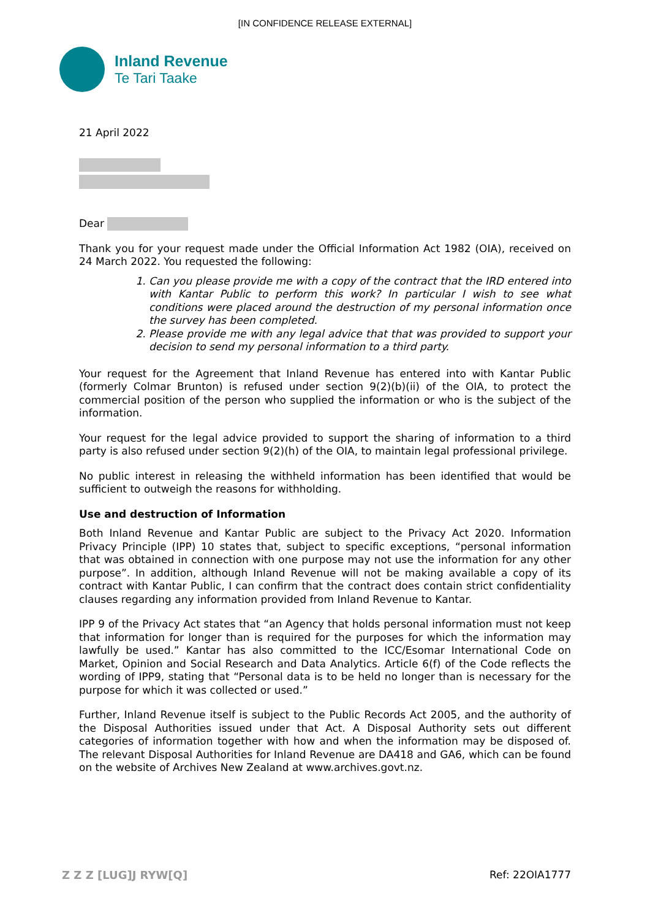[IN CONFIDENCE RELEASE EXTERNAL]
Inland Revenue
Te Tari Taake
21 April 2022
Dear
Thank you for your request made under the Official Information Act 1982 (OIA), received on 24 March 2022. You requested the following:
1. Can you please provide me with a copy of the contract that the IRD entered into with Kantar Public to perform this work? In particular I wish to see what conditions were placed around the destruction of my personal information once the survey has been completed.
2. Please provide me with any legal advice that that was provided to support your decision to send my personal information to a third party.
Your request for the Agreement that Inland Revenue has entered into with Kantar Public (formerly Colmar Brunton) is refused under section 9(2)(b)(ii) of the OIA, to protect the commercial position of the person who supplied the information or who is the subject of the information.
Your request for the legal advice provided to support the sharing of information to a third party is also refused under section 9(2)(h) of the OIA, to maintain legal professional privilege.
No public interest in releasing the withheld information has been identified that would be sufficient to outweigh the reasons for withholding.
Use and destruction of Information
Both Inland Revenue and Kantar Public are subject to the Privacy Act 2020. Information Privacy Principle (IPP) 10 states that, subject to specific exceptions, “personal information that was obtained in connection with one purpose may not use the information for any other purpose”. In addition, although Inland Revenue will not be making available a copy of its contract with Kantar Public, I can confirm that the contract does contain strict confidentiality clauses regarding any information provided from Inland Revenue to Kantar.
IPP 9 of the Privacy Act states that “an Agency that holds personal information must not keep that information for longer than is required for the purposes for which the information may lawfully be used.” Kantar has also committed to the ICC/Esomar International Code on Market, Opinion and Social Research and Data Analytics. Article 6(f) of the Code reflects the wording of IPP9, stating that “Personal data is to be held no longer than is necessary for the purpose for which it was collected or used.”
Further, Inland Revenue itself is subject to the Public Records Act 2005, and the authority of the Disposal Authorities issued under that Act. A Disposal Authority sets out different categories of information together with how and when the information may be disposed of. The relevant Disposal Authorities for Inland Revenue are DA418 and GA6, which can be found on the website of Archives New Zealand at www.archives.govt.nz.
Z Z Z [LUG]J RYW[Q] Ref: 22OIA1777